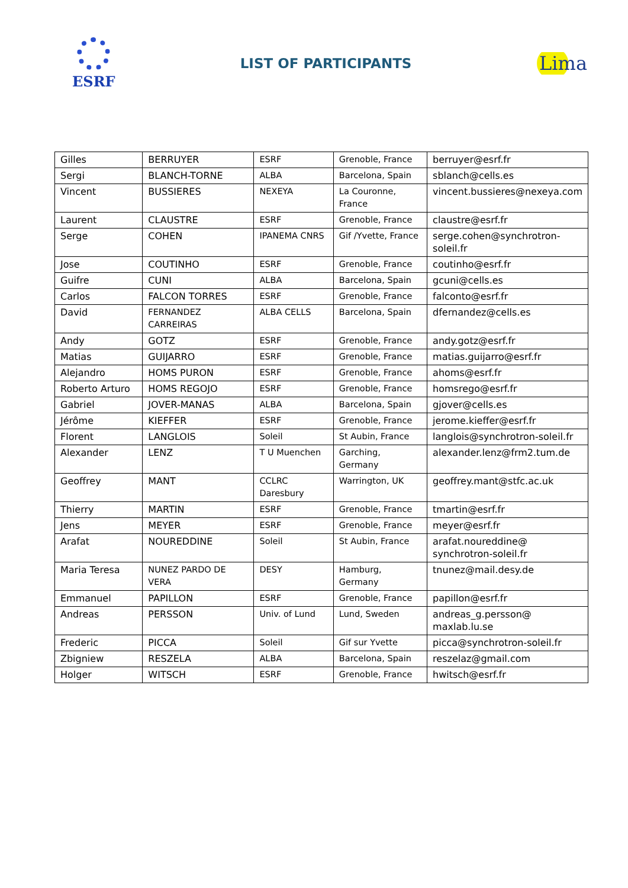ESRF LIST OF PARTICIPANTS
Lima
| Gilles | BERRUYER | ESRF | Grenoble, France | berruyer@esrf.fr |
| Sergi | BLANCH-TORNE | ALBA | Barcelona, Spain | sblanch@cells.es |
| Vincent | BUSSIERES | NEXEYA | La Couronne, France | vincent.bussieres@nexeya.com |
| Laurent | CLAUSTRE | ESRF | Grenoble, France | claustre@esrf.fr |
| Serge | COHEN | IPANEMA CNRS | Gif /Yvette, France | serge.cohen@synchrotron-soleil.fr |
| Jose | COUTINHO | ESRF | Grenoble, France | coutinho@esrf.fr |
| Guifre | CUNI | ALBA | Barcelona, Spain | gcuni@cells.es |
| Carlos | FALCON TORRES | ESRF | Grenoble, France | falconto@esrf.fr |
| David | FERNANDEZ CARREIRAS | ALBA CELLS | Barcelona, Spain | dfernandez@cells.es |
| Andy | GOTZ | ESRF | Grenoble, France | andy.gotz@esrf.fr |
| Matias | GUIJARRO | ESRF | Grenoble, France | matias.guijarro@esrf.fr |
| Alejandro | HOMS PURON | ESRF | Grenoble, France | ahoms@esrf.fr |
| Roberto Arturo | HOMS REGOJO | ESRF | Grenoble, France | homsrego@esrf.fr |
| Gabriel | JOVER-MANAS | ALBA | Barcelona, Spain | gjover@cells.es |
| Jérôme | KIEFFER | ESRF | Grenoble, France | jerome.kieffer@esrf.fr |
| Florent | LANGLOIS | Soleil | St Aubin, France | langlois@synchrotron-soleil.fr |
| Alexander | LENZ | T U Muenchen | Garching, Germany | alexander.lenz@frm2.tum.de |
| Geoffrey | MANT | CCLRC Daresbury | Warrington, UK | geoffrey.mant@stfc.ac.uk |
| Thierry | MARTIN | ESRF | Grenoble, France | tmartin@esrf.fr |
| Jens | MEYER | ESRF | Grenoble, France | meyer@esrf.fr |
| Arafat | NOUREDDINE | Soleil | St Aubin, France | arafat.noureddine@ synchrotron-soleil.fr |
| Maria Teresa | NUNEZ PARDO DE VERA | DESY | Hamburg, Germany | tnunez@mail.desy.de |
| Emmanuel | PAPILLON | ESRF | Grenoble, France | papillon@esrf.fr |
| Andreas | PERSSON | Univ. of Lund | Lund, Sweden | andreas_g.persson@ maxlab.lu.se |
| Frederic | PICCA | Soleil | Gif sur Yvette | picca@synchrotron-soleil.fr |
| Zbigniew | RESZELA | ALBA | Barcelona, Spain | reszelaz@gmail.com |
| Holger | WITSCH | ESRF | Grenoble, France | hwitsch@esrf.fr |